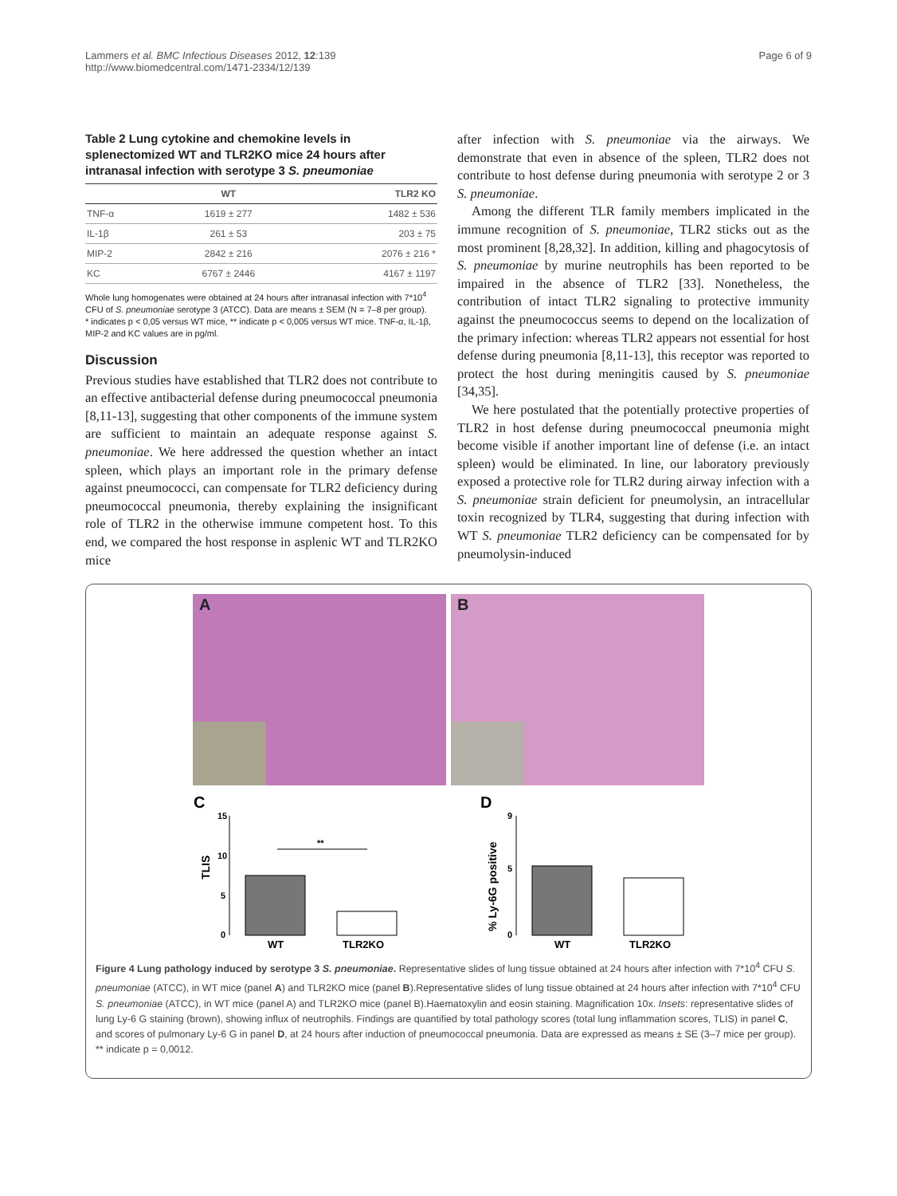Lammers et al. BMC Infectious Diseases 2012, 12:139
http://www.biomedcentral.com/1471-2334/12/139
Page 6 of 9
Table 2 Lung cytokine and chemokine levels in splenectomized WT and TLR2KO mice 24 hours after intranasal infection with serotype 3 S. pneumoniae
| | WT | TLR2 KO |
| --- | --- | --- |
| TNF-α | 1619 ± 277 | 1482 ± 536 |
| IL-1β | 261 ± 53 | 203 ± 75 |
| MIP-2 | 2842 ± 216 | 2076 ± 216 * |
| KC | 6767 ± 2446 | 4167 ± 1197 |
Whole lung homogenates were obtained at 24 hours after intranasal infection with 7*10<sup>4</sup> CFU of S. pneumoniae serotype 3 (ATCC). Data are means ± SEM (N = 7–8 per group).
* indicates p < 0,05 versus WT mice, ** indicate p < 0,005 versus WT mice. TNF-α, IL-1β, MIP-2 and KC values are in pg/ml.
Discussion
Previous studies have established that TLR2 does not contribute to an effective antibacterial defense during pneumococcal pneumonia [8,11-13], suggesting that other components of the immune system are sufficient to maintain an adequate response against S. pneumoniae. We here addressed the question whether an intact spleen, which plays an important role in the primary defense against pneumococci, can compensate for TLR2 deficiency during pneumococcal pneumonia, thereby explaining the insignificant role of TLR2 in the otherwise immune competent host. To this end, we compared the host response in asplenic WT and TLR2KO mice
after infection with S. pneumoniae via the airways. We demonstrate that even in absence of the spleen, TLR2 does not contribute to host defense during pneumonia with serotype 2 or 3 S. pneumoniae.
Among the different TLR family members implicated in the immune recognition of S. pneumoniae, TLR2 sticks out as the most prominent [8,28,32]. In addition, killing and phagocytosis of S. pneumoniae by murine neutrophils has been reported to be impaired in the absence of TLR2 [33]. Nonetheless, the contribution of intact TLR2 signaling to protective immunity against the pneumococcus seems to depend on the localization of the primary infection: whereas TLR2 appears not essential for host defense during pneumonia [8,11-13], this receptor was reported to protect the host during meningitis caused by S. pneumoniae [34,35].
We here postulated that the potentially protective properties of TLR2 in host defense during pneumococcal pneumonia might become visible if another important line of defense (i.e. an intact spleen) would be eliminated. In line, our laboratory previously exposed a protective role for TLR2 during airway infection with a S. pneumoniae strain deficient for pneumolysin, an intracellular toxin recognized by TLR4, suggesting that during infection with WT S. pneumoniae TLR2 deficiency can be compensated for by pneumolysin-induced
A
B
C
TLIS
15
10
5
0
**
WT
TLR2KO
D
% Ly-6G positive
9
5
0
WT
TLR2KO
Figure 4 Lung pathology induced by serotype 3 S. pneumoniae. Representative slides of lung tissue obtained at 24 hours after infection with 7*10<sup>4</sup> CFU S. pneumoniae (ATCC), in WT mice (panel A) and TLR2KO mice (panel B).Representative slides of lung tissue obtained at 24 hours after infection with 7*10<sup>4</sup> CFU S. pneumoniae (ATCC), in WT mice (panel A) and TLR2KO mice (panel B).Haematoxylin and eosin staining. Magnification 10x. Insets: representative slides of lung Ly-6 G staining (brown), showing influx of neutrophils. Findings are quantified by total pathology scores (total lung inflammation scores, TLIS) in panel C, and scores of pulmonary Ly-6 G in panel D, at 24 hours after induction of pneumococcal pneumonia. Data are expressed as means ± SE (3–7 mice per group). ** indicate p = 0,0012.